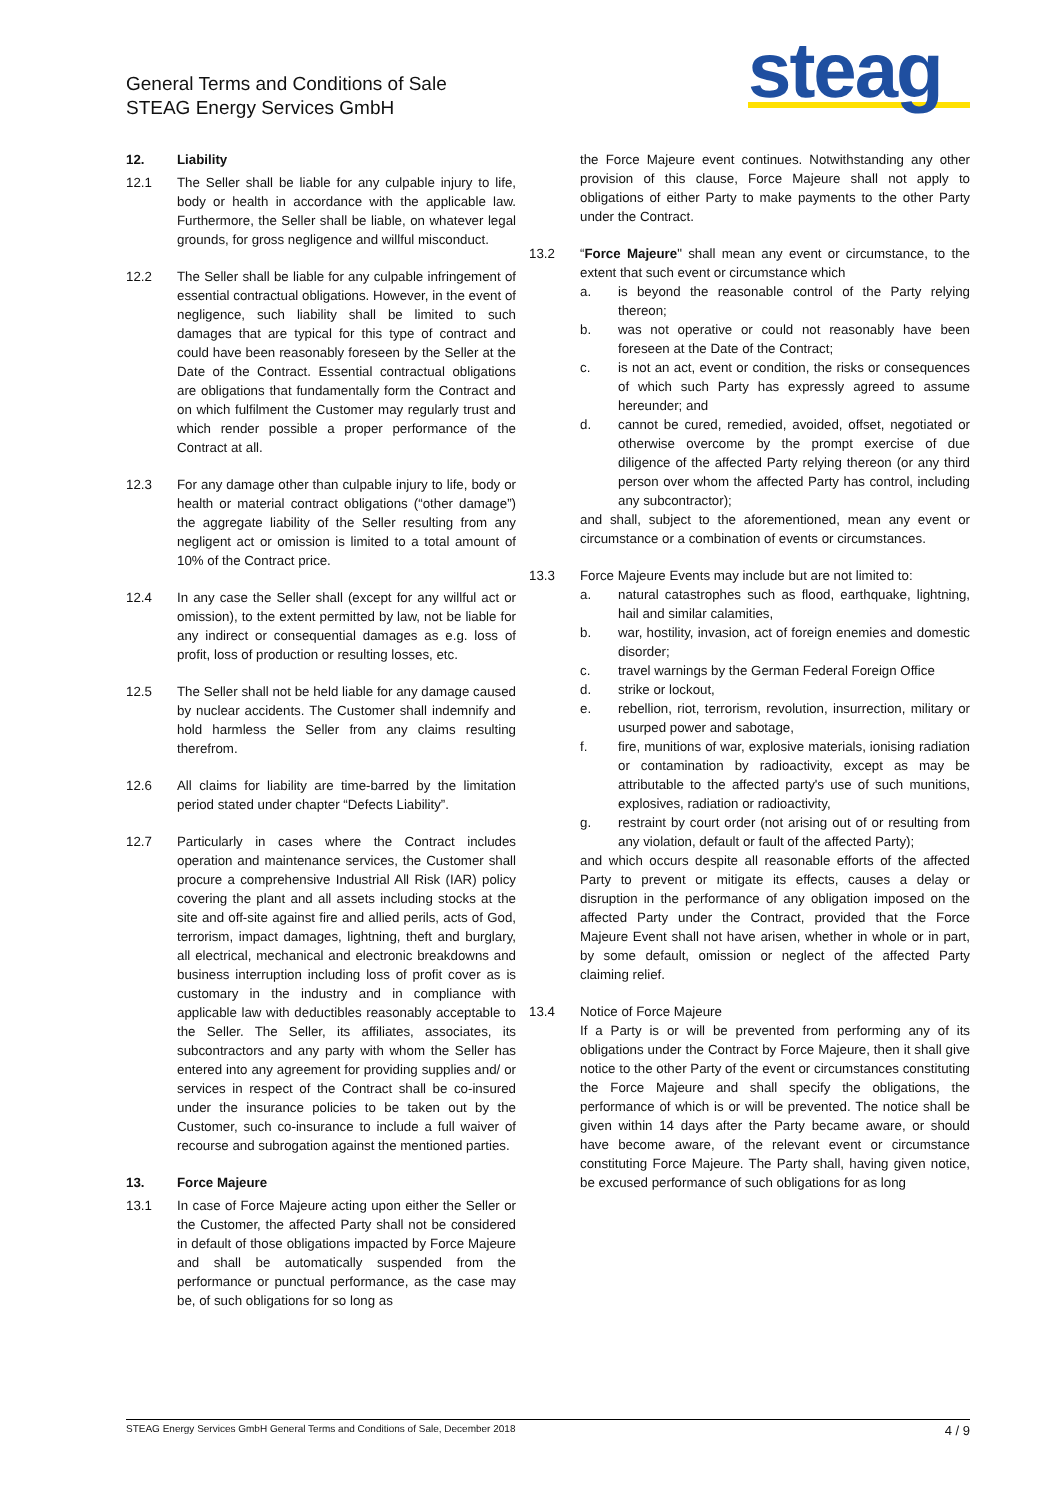General Terms and Conditions of Sale
STEAG Energy Services GmbH
steag
12. Liability
12.1 The Seller shall be liable for any culpable injury to life, body or health in accordance with the applicable law. Furthermore, the Seller shall be liable, on whatever legal grounds, for gross negligence and willful misconduct.
12.2 The Seller shall be liable for any culpable infringement of essential contractual obligations. However, in the event of negligence, such liability shall be limited to such damages that are typical for this type of contract and could have been reasonably foreseen by the Seller at the Date of the Contract. Essential contractual obligations are obligations that fundamentally form the Contract and on which fulfilment the Customer may regularly trust and which render possible a proper performance of the Contract at all.
12.3 For any damage other than culpable injury to life, body or health or material contract obligations (“other damage”) the aggregate liability of the Seller resulting from any negligent act or omission is limited to a total amount of 10% of the Contract price.
12.4 In any case the Seller shall (except for any willful act or omission), to the extent permitted by law, not be liable for any indirect or consequential damages as e.g. loss of profit, loss of production or resulting losses, etc.
12.5 The Seller shall not be held liable for any damage caused by nuclear accidents. The Customer shall indemnify and hold harmless the Seller from any claims resulting therefrom.
12.6 All claims for liability are time-barred by the limitation period stated under chapter “Defects Liability”.
12.7 Particularly in cases where the Contract includes operation and maintenance services, the Customer shall procure a comprehensive Industrial All Risk (IAR) policy covering the plant and all assets including stocks at the site and off-site against fire and allied perils, acts of God, terrorism, impact damages, lightning, theft and burglary, all electrical, mechanical and electronic breakdowns and business interruption including loss of profit cover as is customary in the industry and in compliance with applicable law with deductibles reasonably acceptable to the Seller. The Seller, its affiliates, associates, its subcontractors and any party with whom the Seller has entered into any agreement for providing supplies and/ or services in respect of the Contract shall be co-insured under the insurance policies to be taken out by the Customer, such co-insurance to include a full waiver of recourse and subrogation against the mentioned parties.
13. Force Majeure
13.1 In case of Force Majeure acting upon either the Seller or the Customer, the affected Party shall not be considered in default of those obligations impacted by Force Majeure and shall be automatically suspended from the performance or punctual performance, as the case may be, of such obligations for so long as
the Force Majeure event continues. Notwithstanding any other provision of this clause, Force Majeure shall not apply to obligations of either Party to make payments to the other Party under the Contract.
13.2 “Force Majeure" shall mean any event or circumstance, to the extent that such event or circumstance which
a. is beyond the reasonable control of the Party relying thereon;
b. was not operative or could not reasonably have been foreseen at the Date of the Contract;
c. is not an act, event or condition, the risks or consequences of which such Party has expressly agreed to assume hereunder; and
d. cannot be cured, remedied, avoided, offset, negotiated or otherwise overcome by the prompt exercise of due diligence of the affected Party relying thereon (or any third person over whom the affected Party has control, including any subcontractor);
and shall, subject to the aforementioned, mean any event or circumstance or a combination of events or circumstances.
13.3 Force Majeure Events may include but are not limited to:
a. natural catastrophes such as flood, earthquake, lightning, hail and similar calamities,
b. war, hostility, invasion, act of foreign enemies and domestic disorder;
c. travel warnings by the German Federal Foreign Office
d. strike or lockout,
e. rebellion, riot, terrorism, revolution, insurrection, military or usurped power and sabotage,
f. fire, munitions of war, explosive materials, ionising radiation or contamination by radioactivity, except as may be attributable to the affected party's use of such munitions, explosives, radiation or radioactivity,
g. restraint by court order (not arising out of or resulting from any violation, default or fault of the affected Party);
and which occurs despite all reasonable efforts of the affected Party to prevent or mitigate its effects, causes a delay or disruption in the performance of any obligation imposed on the affected Party under the Contract, provided that the Force Majeure Event shall not have arisen, whether in whole or in part, by some default, omission or neglect of the affected Party claiming relief.
13.4 Notice of Force Majeure
If a Party is or will be prevented from performing any of its obligations under the Contract by Force Majeure, then it shall give notice to the other Party of the event or circumstances constituting the Force Majeure and shall specify the obligations, the performance of which is or will be prevented. The notice shall be given within 14 days after the Party became aware, or should have become aware, of the relevant event or circumstance constituting Force Majeure. The Party shall, having given notice, be excused performance of such obligations for as long
STEAG Energy Services GmbH General Terms and Conditions of Sale, December 2018 4 / 9